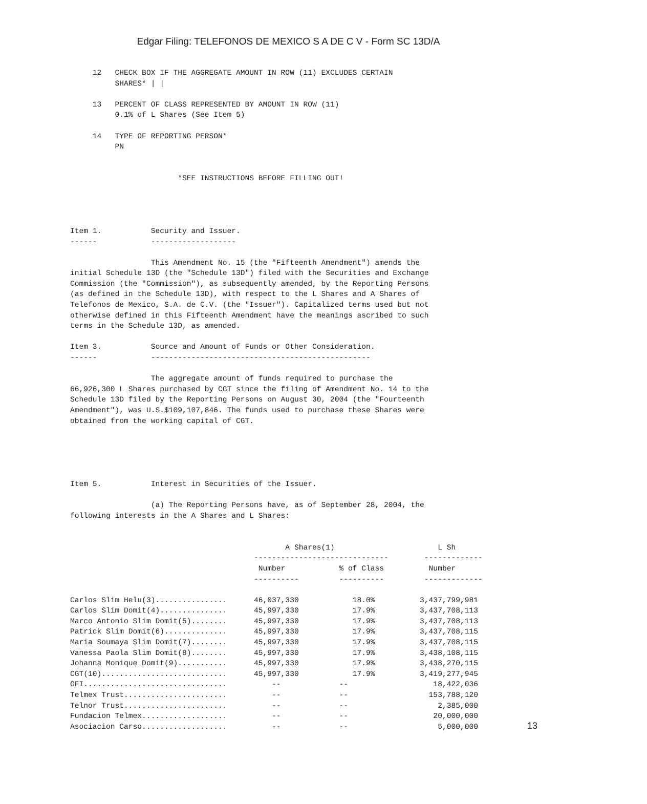Edgar Filing: TELEFONOS DE MEXICO S A DE C V - Form SC 13D/A
     12   CHECK BOX IF THE AGGREGATE AMOUNT IN ROW (11) EXCLUDES CERTAIN
          SHARES* | |

     13   PERCENT OF CLASS REPRESENTED BY AMOUNT IN ROW (11)
          0.1% of L Shares (See Item 5)

     14   TYPE OF REPORTING PERSON*
          PN


                        *SEE INSTRUCTIONS BEFORE FILLING OUT!




Item 1.           Security and Issuer.
------            -------------------

                  This Amendment No. 15 (the "Fifteenth Amendment") amends the
initial Schedule 13D (the "Schedule 13D") filed with the Securities and Exchange
Commission (the "Commission"), as subsequently amended, by the Reporting Persons
(as defined in the Schedule 13D), with respect to the L Shares and A Shares of
Telefonos de Mexico, S.A. de C.V. (the "Issuer"). Capitalized terms used but not
otherwise defined in this Fifteenth Amendment have the meanings ascribed to such
terms in the Schedule 13D, as amended.

Item 3.           Source and Amount of Funds or Other Consideration.
------            -------------------------------------------------

                  The aggregate amount of funds required to purchase the
66,926,300 L Shares purchased by CGT since the filing of Amendment No. 14 to the
Schedule 13D filed by the Reporting Persons on August 30, 2004 (the "Fourteenth
Amendment"), was U.S.$109,107,846. The funds used to purchase these Shares were
obtained from the working capital of CGT.





Item 5.           Interest in Securities of the Issuer.

                  (a) The Reporting Persons have, as of September 28, 2004, the
following interests in the A Shares and L Shares:


                                                A Shares(1)                       L Sh
                                         ------------------------------        -------------
                                          Number            % of Class          Number
                                         ----------         ----------         -------------

Carlos Slim Helu(3)................      46,037,330            18.0%          3,437,799,981
Carlos Slim Domit(4)...............      45,997,330            17.9%          3,437,708,113
Marco Antonio Slim Domit(5)........      45,997,330            17.9%          3,437,708,113
Patrick Slim Domit(6)..............      45,997,330            17.9%          3,437,708,115
Maria Soumaya Slim Domit(7)........      45,997,330            17.9%          3,437,708,115
Vanessa Paola Slim Domit(8)........      45,997,330            17.9%          3,438,108,115
Johanna Monique Domit(9)...........      45,997,330            17.9%          3,438,270,115
CGT(10)............................      45,997,330            17.9%          3,419,277,945
GFI................................          --             --                   18,422,036
Telmex Trust.......................          --             --                  153,788,120
Telnor Trust.......................          --             --                    2,385,000
Fundacion Telmex...................          --             --                   20,000,000
Asociacion Carso...................          --             --                    5,000,000
13